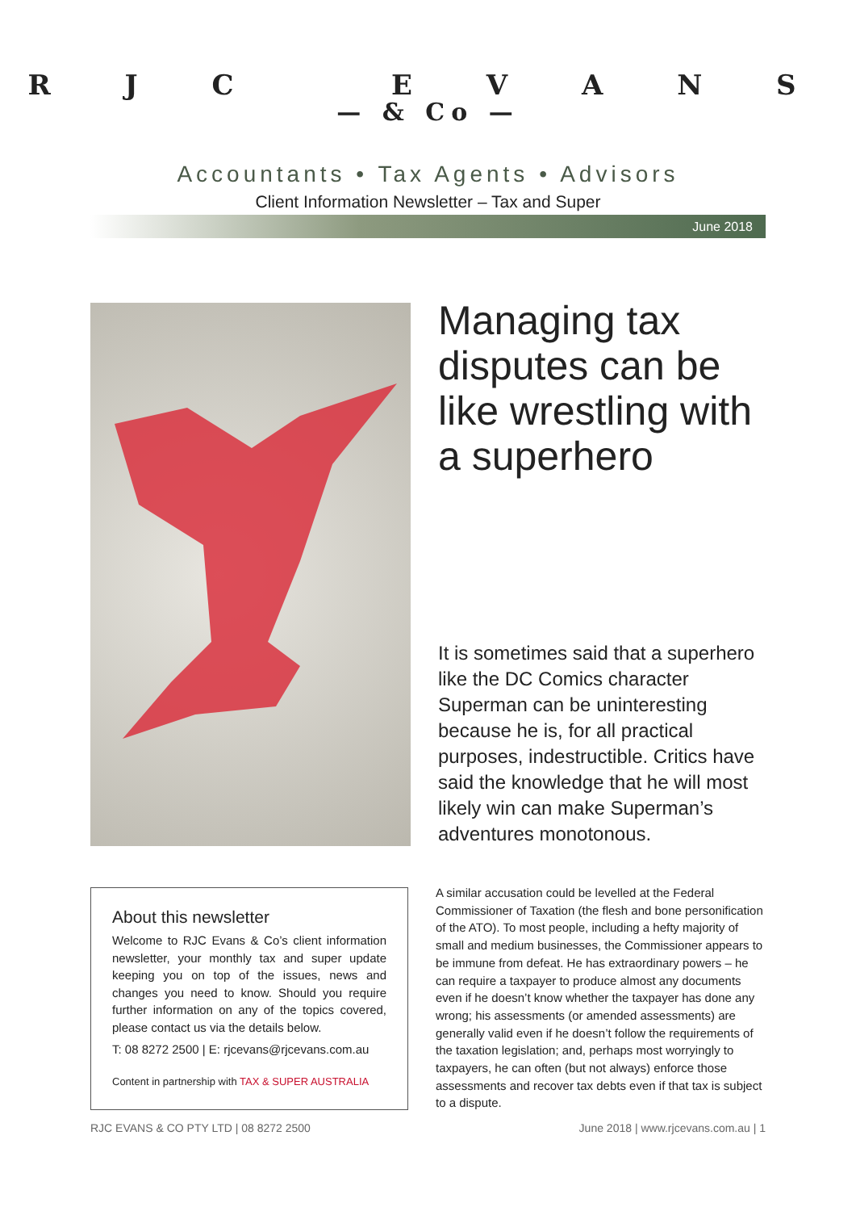R J C E V A N S
— & Co —
Accountants • Tax Agents • Advisors
Client Information Newsletter – Tax and Super
June 2018
Managing tax disputes can be like wrestling with a superhero
It is sometimes said that a superhero like the DC Comics character Superman can be uninteresting because he is, for all practical purposes, indestructible. Critics have said the knowledge that he will most likely win can make Superman’s adventures monotonous.
About this newsletter
Welcome to RJC Evans & Co’s client information newsletter, your monthly tax and super update keeping you on top of the issues, news and changes you need to know. Should you require further information on any of the topics covered, please contact us via the details below.
T: 08 8272 2500 | E: rjcevans@rjcevans.com.au
Content in partnership with TAX & SUPER AUSTRALIA
A similar accusation could be levelled at the Federal Commissioner of Taxation (the flesh and bone personification of the ATO). To most people, including a hefty majority of small and medium businesses, the Commissioner appears to be immune from defeat. He has extraordinary powers – he can require a taxpayer to produce almost any documents even if he doesn’t know whether the taxpayer has done any wrong; his assessments (or amended assessments) are generally valid even if he doesn’t follow the requirements of the taxation legislation; and, perhaps most worryingly to taxpayers, he can often (but not always) enforce those assessments and recover tax debts even if that tax is subject to a dispute.
RJC EVANS & CO PTY LTD | 08 8272 2500 June 2018 | www.rjcevans.com.au | 1